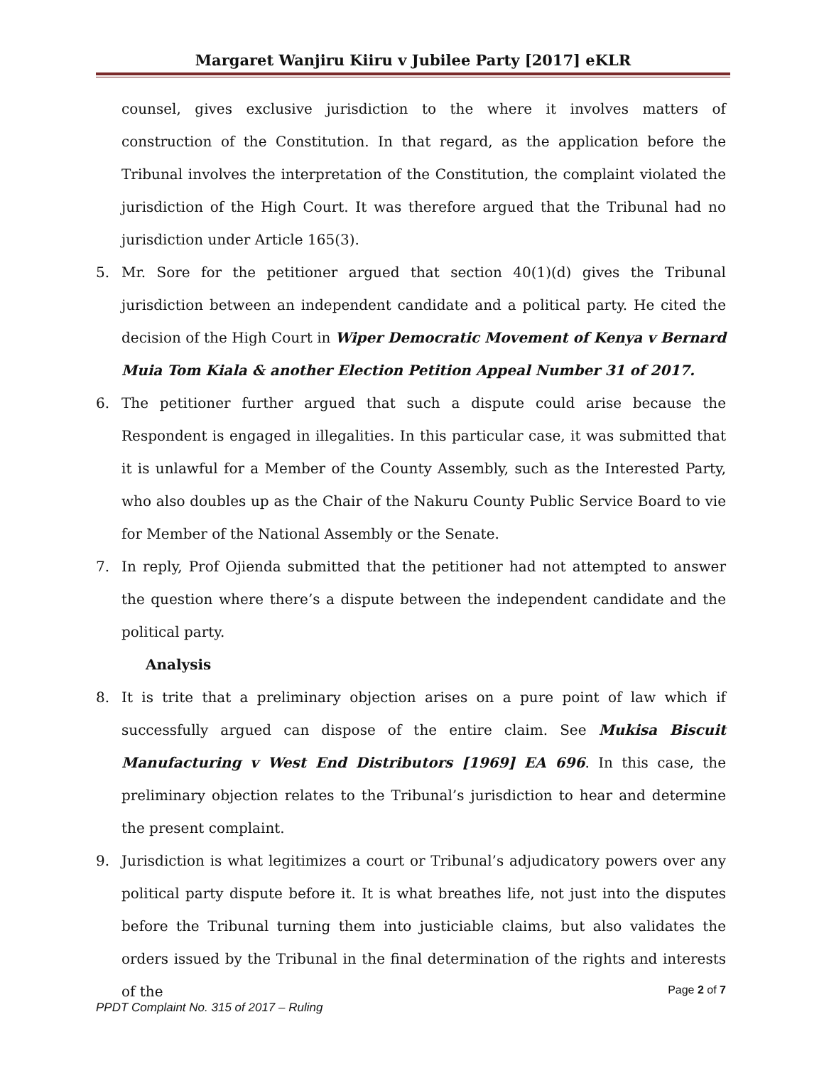Margaret Wanjiru Kiiru v Jubilee Party [2017] eKLR
counsel, gives exclusive jurisdiction to the where it involves matters of construction of the Constitution. In that regard, as the application before the Tribunal involves the interpretation of the Constitution, the complaint violated the jurisdiction of the High Court. It was therefore argued that the Tribunal had no jurisdiction under Article 165(3).
5. Mr. Sore for the petitioner argued that section 40(1)(d) gives the Tribunal jurisdiction between an independent candidate and a political party. He cited the decision of the High Court in Wiper Democratic Movement of Kenya v Bernard Muia Tom Kiala & another Election Petition Appeal Number 31 of 2017.
6. The petitioner further argued that such a dispute could arise because the Respondent is engaged in illegalities. In this particular case, it was submitted that it is unlawful for a Member of the County Assembly, such as the Interested Party, who also doubles up as the Chair of the Nakuru County Public Service Board to vie for Member of the National Assembly or the Senate.
7. In reply, Prof Ojienda submitted that the petitioner had not attempted to answer the question where there’s a dispute between the independent candidate and the political party.
Analysis
8. It is trite that a preliminary objection arises on a pure point of law which if successfully argued can dispose of the entire claim. See Mukisa Biscuit Manufacturing v West End Distributors [1969] EA 696. In this case, the preliminary objection relates to the Tribunal’s jurisdiction to hear and determine the present complaint.
9. Jurisdiction is what legitimizes a court or Tribunal’s adjudicatory powers over any political party dispute before it. It is what breathes life, not just into the disputes before the Tribunal turning them into justiciable claims, but also validates the orders issued by the Tribunal in the final determination of the rights and interests of the
Page 2 of 7
PPDT Complaint No. 315 of 2017 – Ruling